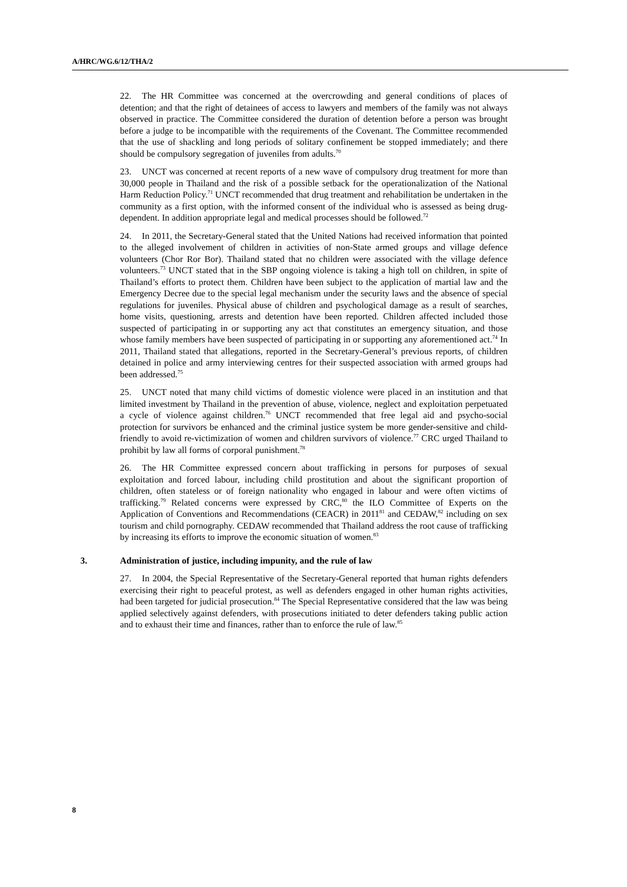A/HRC/WG.6/12/THA/2
22. The HR Committee was concerned at the overcrowding and general conditions of places of detention; and that the right of detainees of access to lawyers and members of the family was not always observed in practice. The Committee considered the duration of detention before a person was brought before a judge to be incompatible with the requirements of the Covenant. The Committee recommended that the use of shackling and long periods of solitary confinement be stopped immediately; and there should be compulsory segregation of juveniles from adults.<sup>70</sup>
23. UNCT was concerned at recent reports of a new wave of compulsory drug treatment for more than 30,000 people in Thailand and the risk of a possible setback for the operationalization of the National Harm Reduction Policy.<sup>71</sup> UNCT recommended that drug treatment and rehabilitation be undertaken in the community as a first option, with the informed consent of the individual who is assessed as being drug-dependent. In addition appropriate legal and medical processes should be followed.<sup>72</sup>
24. In 2011, the Secretary-General stated that the United Nations had received information that pointed to the alleged involvement of children in activities of non-State armed groups and village defence volunteers (Chor Ror Bor). Thailand stated that no children were associated with the village defence volunteers.<sup>73</sup> UNCT stated that in the SBP ongoing violence is taking a high toll on children, in spite of Thailand’s efforts to protect them. Children have been subject to the application of martial law and the Emergency Decree due to the special legal mechanism under the security laws and the absence of special regulations for juveniles. Physical abuse of children and psychological damage as a result of searches, home visits, questioning, arrests and detention have been reported. Children affected included those suspected of participating in or supporting any act that constitutes an emergency situation, and those whose family members have been suspected of participating in or supporting any aforementioned act.<sup>74</sup> In 2011, Thailand stated that allegations, reported in the Secretary-General’s previous reports, of children detained in police and army interviewing centres for their suspected association with armed groups had been addressed.<sup>75</sup>
25. UNCT noted that many child victims of domestic violence were placed in an institution and that limited investment by Thailand in the prevention of abuse, violence, neglect and exploitation perpetuated a cycle of violence against children.<sup>76</sup> UNCT recommended that free legal aid and psycho-social protection for survivors be enhanced and the criminal justice system be more gender-sensitive and child-friendly to avoid re-victimization of women and children survivors of violence.<sup>77</sup> CRC urged Thailand to prohibit by law all forms of corporal punishment.<sup>78</sup>
26. The HR Committee expressed concern about trafficking in persons for purposes of sexual exploitation and forced labour, including child prostitution and about the significant proportion of children, often stateless or of foreign nationality who engaged in labour and were often victims of trafficking.<sup>79</sup> Related concerns were expressed by CRC,<sup>80</sup> the ILO Committee of Experts on the Application of Conventions and Recommendations (CEACR) in 2011<sup>81</sup> and CEDAW,<sup>82</sup> including on sex tourism and child pornography. CEDAW recommended that Thailand address the root cause of trafficking by increasing its efforts to improve the economic situation of women.<sup>83</sup>
3. Administration of justice, including impunity, and the rule of law
27. In 2004, the Special Representative of the Secretary-General reported that human rights defenders exercising their right to peaceful protest, as well as defenders engaged in other human rights activities, had been targeted for judicial prosecution.<sup>84</sup> The Special Representative considered that the law was being applied selectively against defenders, with prosecutions initiated to deter defenders taking public action and to exhaust their time and finances, rather than to enforce the rule of law.<sup>85</sup>
8